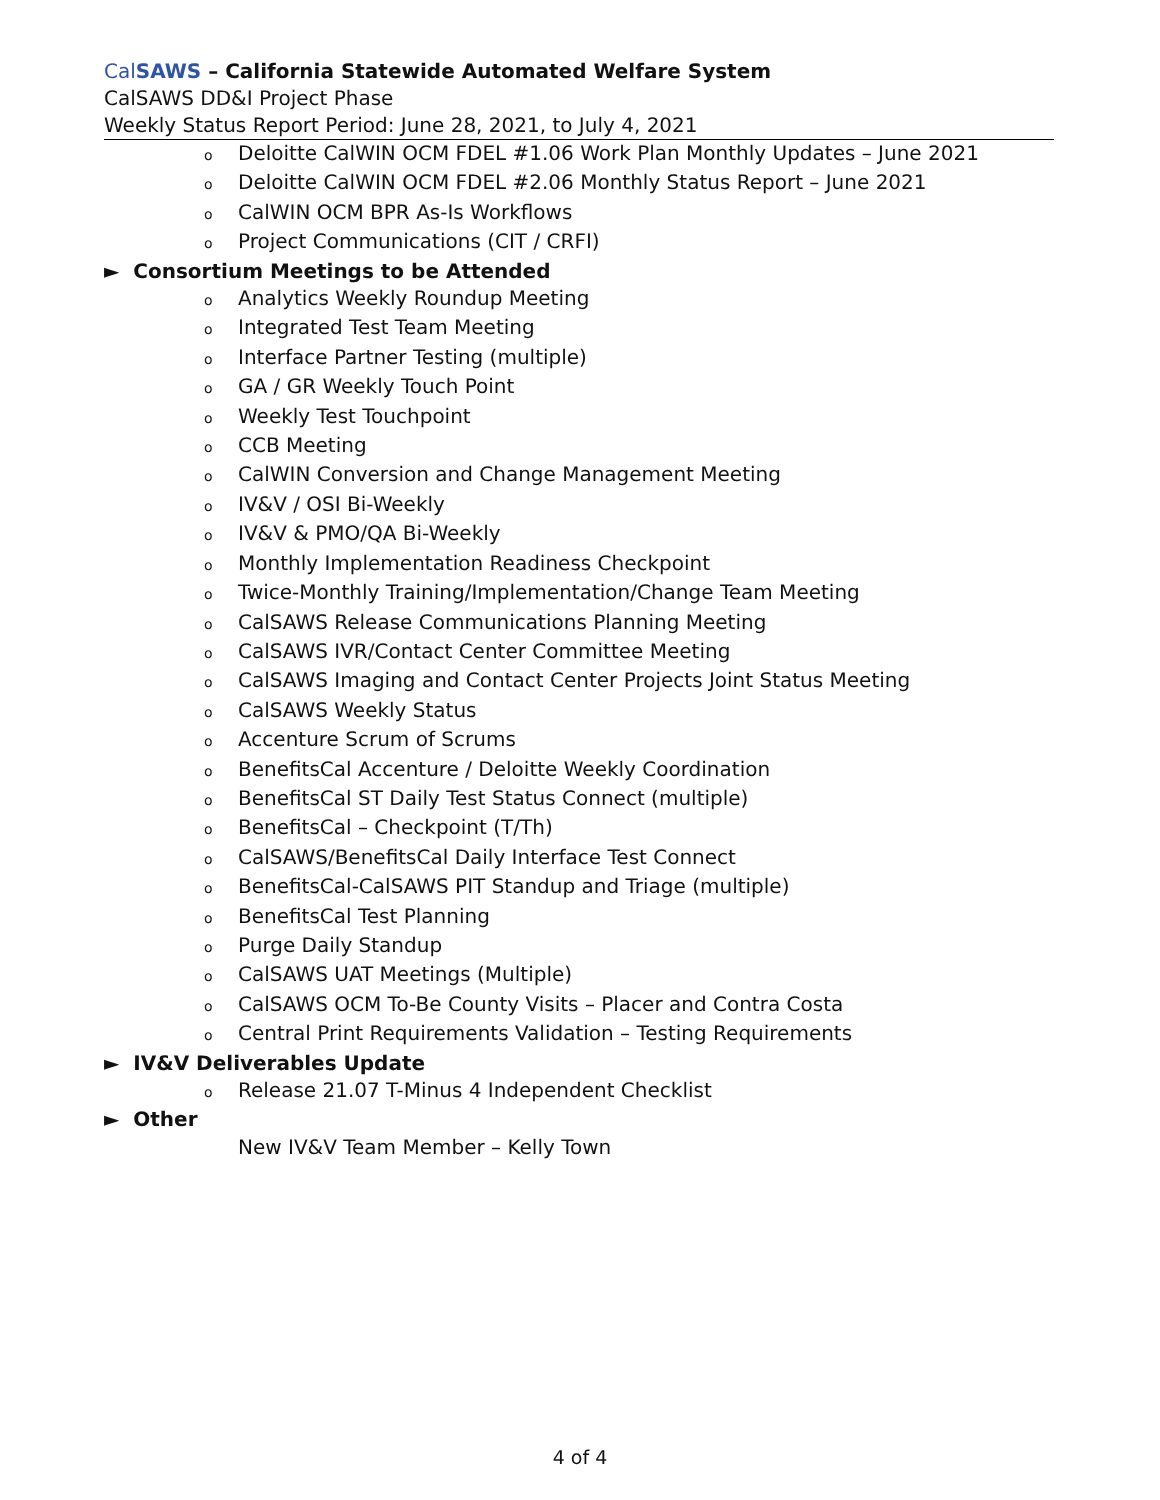Cal SAWS – California Statewide Automated Welfare System
CalSAWS DD&I Project Phase
Weekly Status Report Period: June 28, 2021, to July 4, 2021
o Deloitte CalWIN OCM FDEL #1.06 Work Plan Monthly Updates – June 2021
o Deloitte CalWIN OCM FDEL #2.06 Monthly Status Report – June 2021
o CalWIN OCM BPR As-Is Workflows
o Project Communications (CIT / CRFI)
► Consortium Meetings to be Attended
o Analytics Weekly Roundup Meeting
o Integrated Test Team Meeting
o Interface Partner Testing (multiple)
o GA / GR Weekly Touch Point
o Weekly Test Touchpoint
o CCB Meeting
o CalWIN Conversion and Change Management Meeting
o IV&V / OSI Bi-Weekly
o IV&V & PMO/QA Bi-Weekly
o Monthly Implementation Readiness Checkpoint
o Twice-Monthly Training/Implementation/Change Team Meeting
o CalSAWS Release Communications Planning Meeting
o CalSAWS IVR/Contact Center Committee Meeting
o CalSAWS Imaging and Contact Center Projects Joint Status Meeting
o CalSAWS Weekly Status
o Accenture Scrum of Scrums
o BenefitsCal Accenture / Deloitte Weekly Coordination
o BenefitsCal ST Daily Test Status Connect (multiple)
o BenefitsCal – Checkpoint (T/Th)
o CalSAWS/BenefitsCal Daily Interface Test Connect
o BenefitsCal-CalSAWS PIT Standup and Triage (multiple)
o BenefitsCal Test Planning
o Purge Daily Standup
o CalSAWS UAT Meetings (Multiple)
o CalSAWS OCM To-Be County Visits – Placer and Contra Costa
o Central Print Requirements Validation – Testing Requirements
► IV&V Deliverables Update
o Release 21.07 T-Minus 4 Independent Checklist
► Other
New IV&V Team Member – Kelly Town
4 of 4